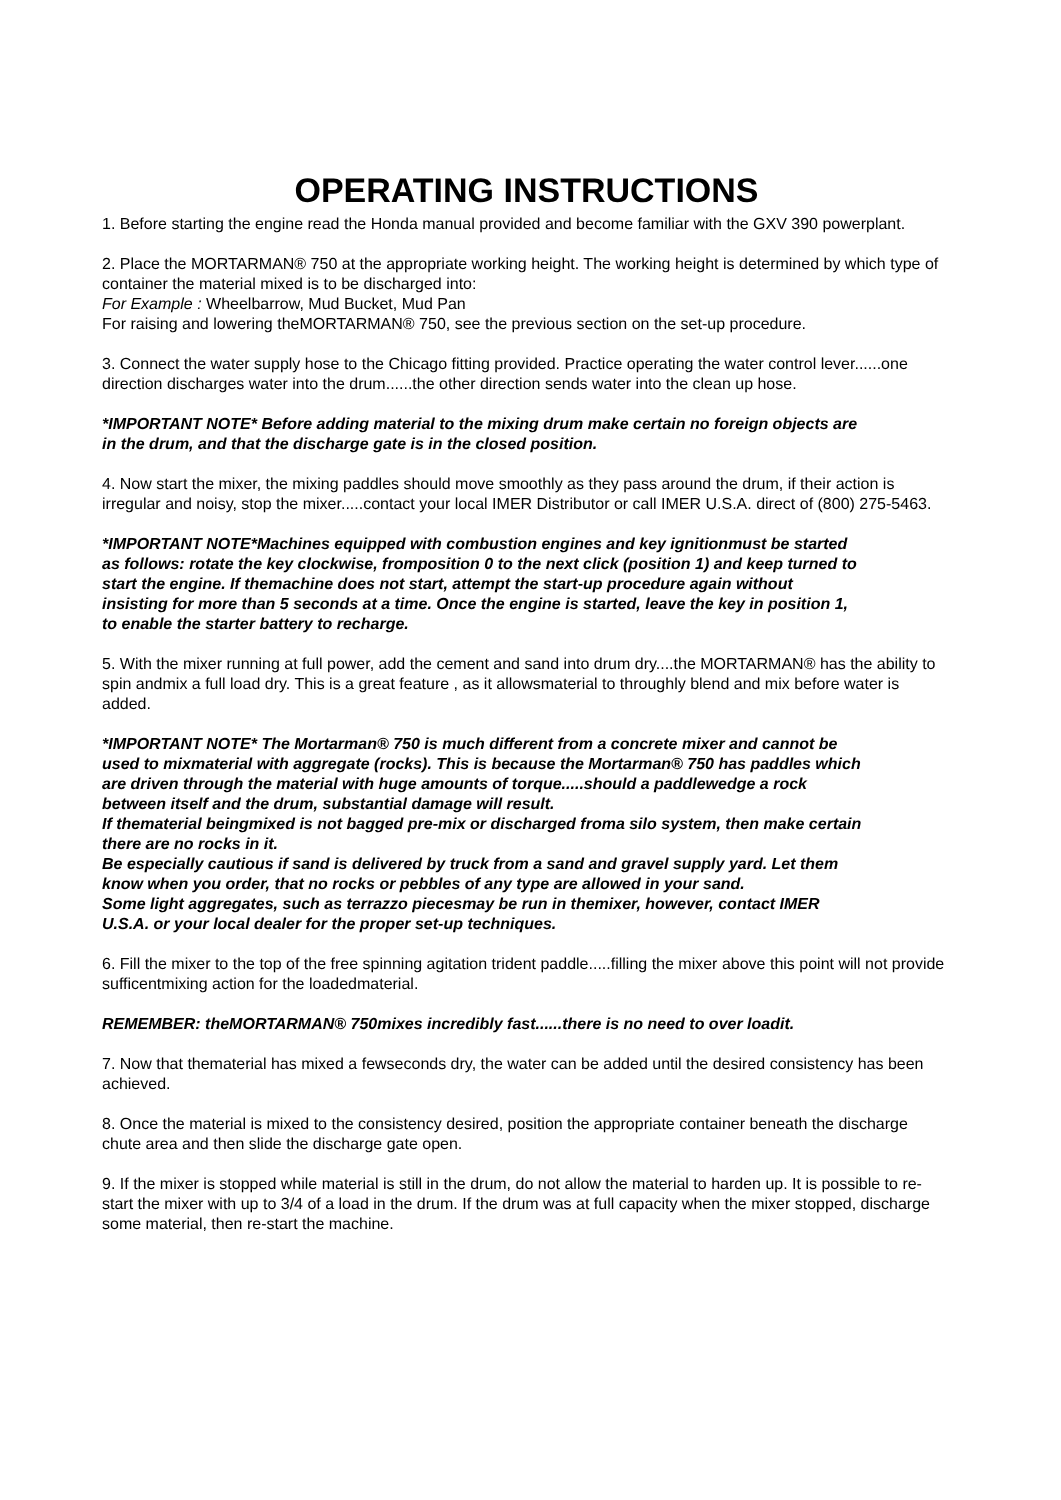OPERATING INSTRUCTIONS
1. Before starting the engine read the Honda manual provided and become familiar with the GXV 390 powerplant.
2. Place the MORTARMAN® 750 at the appropriate working height. The working height is determined by which type of container the material mixed is to be discharged into:
For Example : Wheelbarrow, Mud Bucket, Mud Pan
For raising and lowering theMORTARMAN® 750, see the previous section on the set-up procedure.
3. Connect the water supply hose to the Chicago fitting provided. Practice operating the water control lever......one direction discharges water into the drum......the other direction sends water into the clean up hose.
*IMPORTANT NOTE* Before adding material to the mixing drum make certain no foreign objects are in the drum, and that the discharge gate is in the closed position.
4. Now start the mixer, the mixing paddles should move smoothly as they pass around the drum, if their action is irregular and noisy, stop the mixer.....contact your local IMER Distributor or call IMER U.S.A. direct of (800) 275-5463.
*IMPORTANT NOTE*Machines equipped with combustion engines and key ignitionmust be started as follows: rotate the key clockwise, fromposition 0 to the next click (position 1) and keep turned to start the engine. If themachine does not start, attempt the start-up procedure again without insisting for more than 5 seconds at a time. Once the engine is started, leave the key in position 1, to enable the starter battery to recharge.
5. With the mixer running at full power, add the cement and sand into drum dry....the MORTARMAN® has the ability to spin andmix a full load dry. This is a great feature , as it allowsmaterial to throughly blend and mix before water is added.
*IMPORTANT NOTE* The Mortarman® 750 is much different from a concrete mixer and cannot be used to mixmaterial with aggregate (rocks). This is because the Mortarman® 750 has paddles which are driven through the material with huge amounts of torque.....should a paddlewedge a rock between itself and the drum, substantial damage will result.
If thematerial beingmixed is not bagged pre-mix or discharged froma silo system, then make certain there are no rocks in it.
Be especially cautious if sand is delivered by truck from a sand and gravel supply yard. Let them know when you order, that no rocks or pebbles of any type are allowed in your sand.
Some light aggregates, such as terrazzo piecesmay be run in themixer, however, contact IMER U.S.A. or your local dealer for the proper set-up techniques.
6. Fill the mixer to the top of the free spinning agitation trident paddle.....filling the mixer above this point will not provide sufficentmixing action for the loadedmaterial.
REMEMBER: theMORTARMAN® 750mixes incredibly fast......there is no need to over loadit.
7. Now that thematerial has mixed a fewseconds dry, the water can be added until the desired consistency has been achieved.
8. Once the material is mixed to the consistency desired, position the appropriate container beneath the discharge chute area and then slide the discharge gate open.
9. If the mixer is stopped while material is still in the drum, do not allow the material to harden up. It is possible to re-start the mixer with up to 3/4 of a load in the drum. If the drum was at full capacity when the mixer stopped, discharge some material, then re-start the machine.